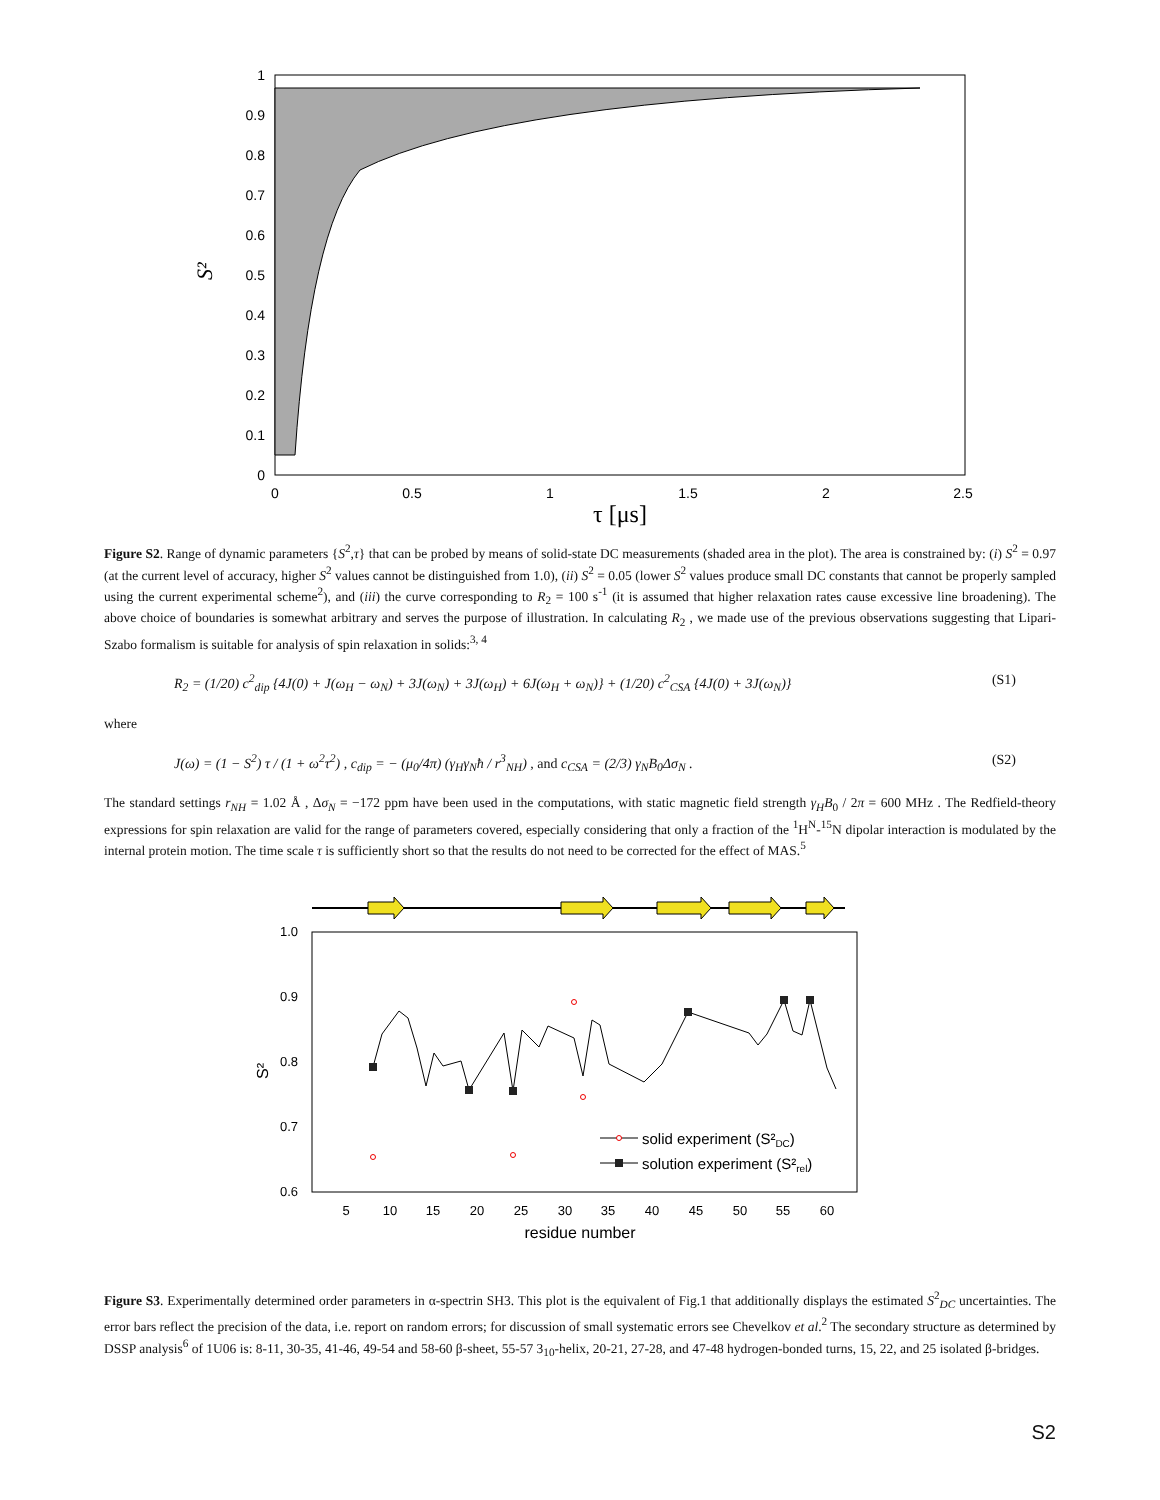1
0.9
0.8
0.7
0.6
0.5
0.4
0.3
0.2
0.1
0
0
0.5
1
1.5
2
2.5
τ [μs]
S²
Figure S2. Range of dynamic parameters {S<sup>2</sup>,τ} that can be probed by means of solid-state DC measurements (shaded area in the plot). The area is constrained by: (i) S<sup>2</sup> = 0.97 (at the current level of accuracy, higher S<sup>2</sup> values cannot be distinguished from 1.0), (ii) S<sup>2</sup> = 0.05 (lower S<sup>2</sup> values produce small DC constants that cannot be properly sampled using the current experimental scheme<sup>2</sup>), and (iii) the curve corresponding to R<sub>2</sub> = 100 s<sup>-1</sup> (it is assumed that higher relaxation rates cause excessive line broadening). The above choice of boundaries is somewhat arbitrary and serves the purpose of illustration. In calculating R<sub>2</sub> , we made use of the previous observations suggesting that Lipari-Szabo formalism is suitable for analysis of spin relaxation in solids:<sup>3, 4</sup>
R<sub>2</sub> = (1/20) c<sup>2</sup><sub>dip</sub> {4J(0) + J(ω<sub>H</sub> − ω<sub>N</sub>) + 3J(ω<sub>N</sub>) + 3J(ω<sub>H</sub>) + 6J(ω<sub>H</sub> + ω<sub>N</sub>)} + (1/20) c<sup>2</sup><sub>CSA</sub> {4J(0) + 3J(ω<sub>N</sub>)} (S1)
where
J(ω) = (1 − S<sup>2</sup>) τ / (1 + ω<sup>2</sup>τ<sup>2</sup>) , c<sub>dip</sub> = − (μ<sub>0</sub>/4π) (γ<sub>H</sub>γ<sub>N</sub>ħ / r<sup>3</sup><sub>NH</sub>) , and c<sub>CSA</sub> = (2/3) γ<sub>N</sub>B<sub>0</sub>Δσ<sub>N</sub> . (S2)
The standard settings r<sub>NH</sub> = 1.02 Å , Δσ<sub>N</sub> = −172 ppm have been used in the computations, with static magnetic field strength γ<sub>H</sub>B<sub>0</sub> / 2π = 600 MHz . The Redfield-theory expressions for spin relaxation are valid for the range of parameters covered, especially considering that only a fraction of the <sup>1</sup>H<sup>N</sup>-<sup>15</sup>N dipolar interaction is modulated by the internal protein motion. The time scale τ is sufficiently short so that the results do not need to be corrected for the effect of MAS.<sup>5</sup>
1.0
0.9
0.8
0.7
0.6
5
10
15
20
25
30
35
40
45
50
55
60
residue number
S²
solid experiment (S²DC)
solution experiment (S²rel)
Figure S3. Experimentally determined order parameters in α-spectrin SH3. This plot is the equivalent of Fig.1 that additionally displays the estimated S<sup>2</sup><sub>DC</sub> uncertainties. The error bars reflect the precision of the data, i.e. report on random errors; for discussion of small systematic errors see Chevelkov et al.<sup>2</sup> The secondary structure as determined by DSSP analysis<sup>6</sup> of 1U06 is: 8-11, 30-35, 41-46, 49-54 and 58-60 β-sheet, 55-57 3<sub>10</sub>-helix, 20-21, 27-28, and 47-48 hydrogen-bonded turns, 15, 22, and 25 isolated β-bridges.
S2